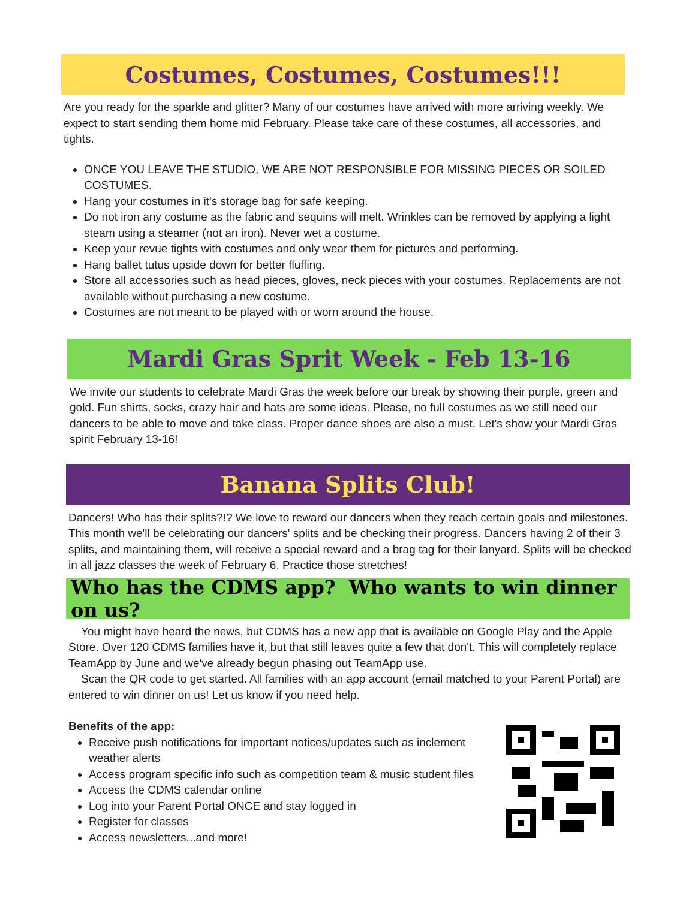Costumes, Costumes, Costumes!!!
Are you ready for the sparkle and glitter? Many of our costumes have arrived with more arriving weekly. We expect to start sending them home mid February. Please take care of these costumes, all accessories, and tights.
ONCE YOU LEAVE THE STUDIO, WE ARE NOT RESPONSIBLE FOR MISSING PIECES OR SOILED COSTUMES.
Hang your costumes in it's storage bag for safe keeping.
Do not iron any costume as the fabric and sequins will melt. Wrinkles can be removed by applying a light steam using a steamer (not an iron). Never wet a costume.
Keep your revue tights with costumes and only wear them for pictures and performing.
Hang ballet tutus upside down for better fluffing.
Store all accessories such as head pieces, gloves, neck pieces with your costumes. Replacements are not available without purchasing a new costume.
Costumes are not meant to be played with or worn around the house.
Mardi Gras Sprit Week - Feb 13-16
We invite our students to celebrate Mardi Gras the week before our break by showing their purple, green and gold. Fun shirts, socks, crazy hair and hats are some ideas. Please, no full costumes as we still need our dancers to be able to move and take class. Proper dance shoes are also a must. Let's show your Mardi Gras spirit February 13-16!
Banana Splits Club!
Dancers! Who has their splits?!? We love to reward our dancers when they reach certain goals and milestones. This month we'll be celebrating our dancers' splits and be checking their progress. Dancers having 2 of their 3 splits, and maintaining them, will receive a special reward and a brag tag for their lanyard. Splits will be checked in all jazz classes the week of February 6. Practice those stretches!
Who has the CDMS app? Who wants to win dinner on us?
You might have heard the news, but CDMS has a new app that is available on Google Play and the Apple Store. Over 120 CDMS families have it, but that still leaves quite a few that don't. This will completely replace TeamApp by June and we've already begun phasing out TeamApp use.
Scan the QR code to get started. All families with an app account (email matched to your Parent Portal) are entered to win dinner on us! Let us know if you need help.
Benefits of the app:
Receive push notifications for important notices/updates such as inclement weather alerts
Access program specific info such as competition team & music student files
Access the CDMS calendar online
Log into your Parent Portal ONCE and stay logged in
Register for classes
Access newsletters...and more!